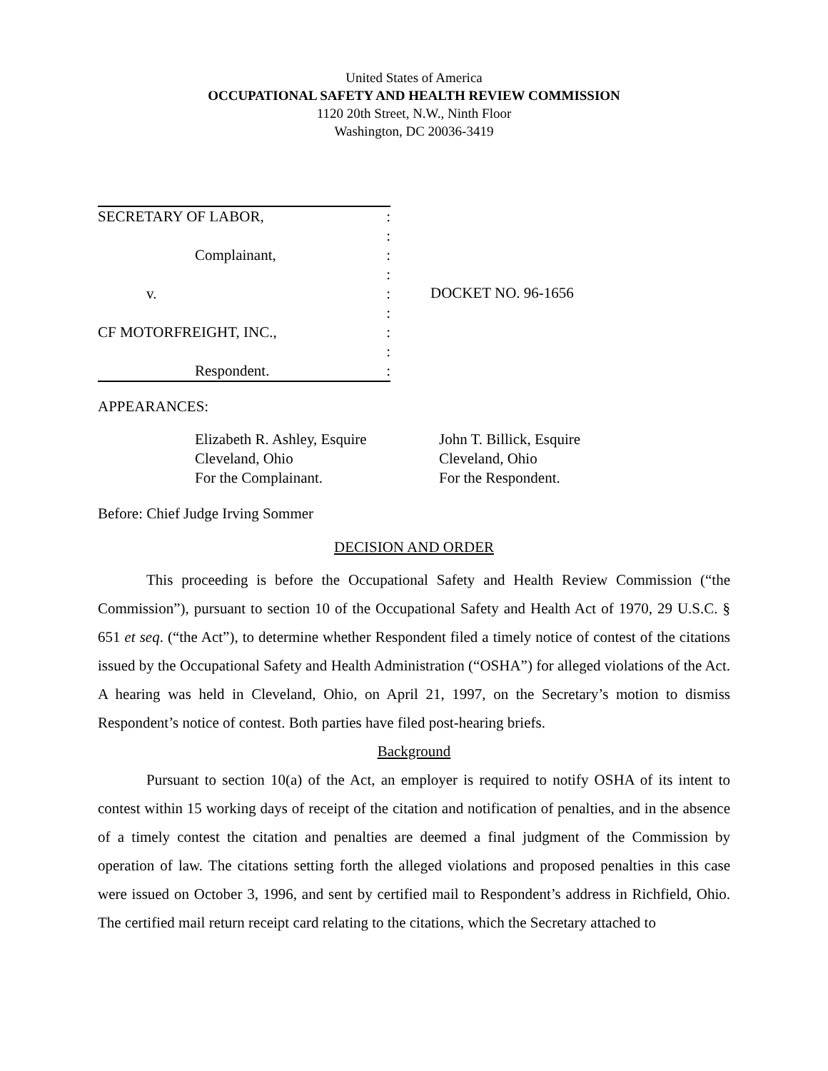United States of America
OCCUPATIONAL SAFETY AND HEALTH REVIEW COMMISSION
1120 20th Street, N.W., Ninth Floor
Washington, DC 20036-3419
SECRETARY OF LABOR,:
:
Complainant,:
:
v.:
:
CF MOTORFREIGHT, INC.,:
:
Respondent.:
DOCKET NO. 96-1656
APPEARANCES:
Elizabeth R. Ashley, Esquire
Cleveland, Ohio
For the Complainant.
John T. Billick, Esquire
Cleveland, Ohio
For the Respondent.
Before: Chief Judge Irving Sommer
DECISION AND ORDER
This proceeding is before the Occupational Safety and Health Review Commission (“the Commission”), pursuant to section 10 of the Occupational Safety and Health Act of 1970, 29 U.S.C. § 651 et seq. (“the Act”), to determine whether Respondent filed a timely notice of contest of the citations issued by the Occupational Safety and Health Administration (“OSHA”) for alleged violations of the Act. A hearing was held in Cleveland, Ohio, on April 21, 1997, on the Secretary’s motion to dismiss Respondent’s notice of contest. Both parties have filed post-hearing briefs.
Background
Pursuant to section 10(a) of the Act, an employer is required to notify OSHA of its intent to contest within 15 working days of receipt of the citation and notification of penalties, and in the absence of a timely contest the citation and penalties are deemed a final judgment of the Commission by operation of law. The citations setting forth the alleged violations and proposed penalties in this case were issued on October 3, 1996, and sent by certified mail to Respondent’s address in Richfield, Ohio. The certified mail return receipt card relating to the citations, which the Secretary attached to